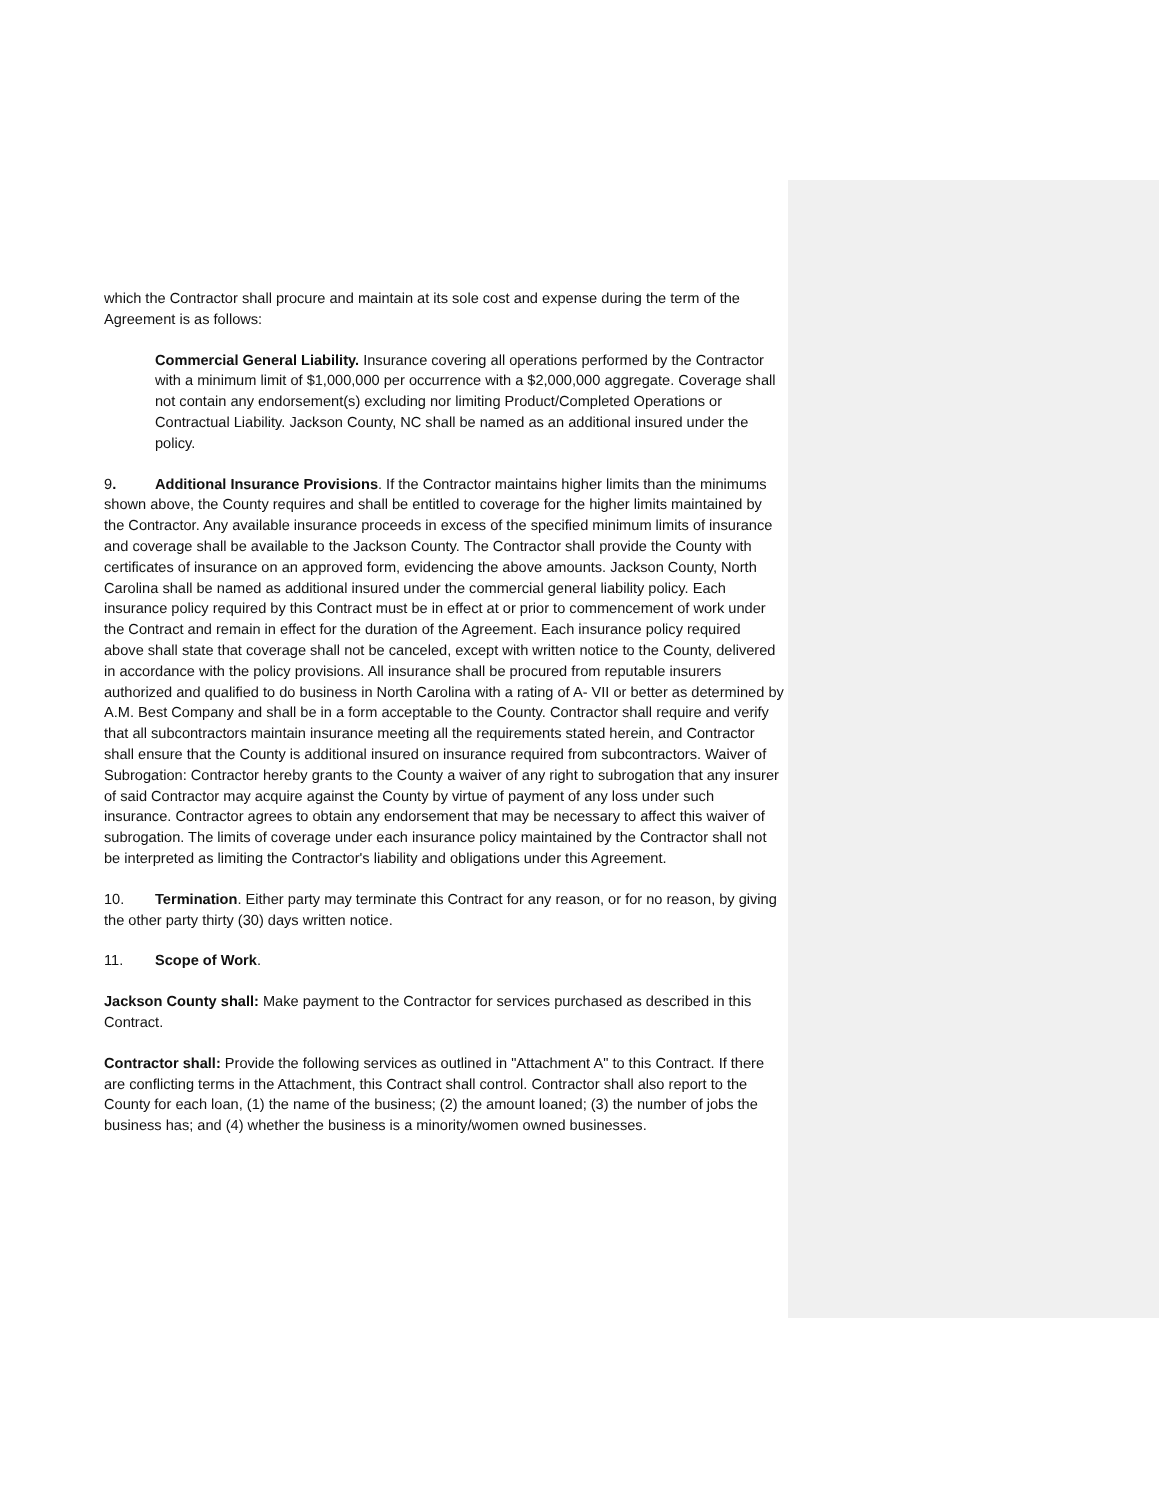which the Contractor shall procure and maintain at its sole cost and expense during the term of the Agreement is as follows:
Commercial General Liability. Insurance covering all operations performed by the Contractor with a minimum limit of $1,000,000 per occurrence with a $2,000,000 aggregate. Coverage shall not contain any endorsement(s) excluding nor limiting Product/Completed Operations or Contractual Liability. Jackson County, NC shall be named as an additional insured under the policy.
9. Additional Insurance Provisions. If the Contractor maintains higher limits than the minimums shown above, the County requires and shall be entitled to coverage for the higher limits maintained by the Contractor. Any available insurance proceeds in excess of the specified minimum limits of insurance and coverage shall be available to the Jackson County. The Contractor shall provide the County with certificates of insurance on an approved form, evidencing the above amounts. Jackson County, North Carolina shall be named as additional insured under the commercial general liability policy. Each insurance policy required by this Contract must be in effect at or prior to commencement of work under the Contract and remain in effect for the duration of the Agreement. Each insurance policy required above shall state that coverage shall not be canceled, except with written notice to the County, delivered in accordance with the policy provisions. All insurance shall be procured from reputable insurers authorized and qualified to do business in North Carolina with a rating of A- VII or better as determined by A.M. Best Company and shall be in a form acceptable to the County. Contractor shall require and verify that all subcontractors maintain insurance meeting all the requirements stated herein, and Contractor shall ensure that the County is additional insured on insurance required from subcontractors. Waiver of Subrogation: Contractor hereby grants to the County a waiver of any right to subrogation that any insurer of said Contractor may acquire against the County by virtue of payment of any loss under such insurance. Contractor agrees to obtain any endorsement that may be necessary to affect this waiver of subrogation. The limits of coverage under each insurance policy maintained by the Contractor shall not be interpreted as limiting the Contractor's liability and obligations under this Agreement.
10. Termination. Either party may terminate this Contract for any reason, or for no reason, by giving the other party thirty (30) days written notice.
11. Scope of Work.
Jackson County shall: Make payment to the Contractor for services purchased as described in this Contract.
Contractor shall: Provide the following services as outlined in "Attachment A" to this Contract. If there are conflicting terms in the Attachment, this Contract shall control. Contractor shall also report to the County for each loan, (1) the name of the business; (2) the amount loaned; (3) the number of jobs the business has; and (4) whether the business is a minority/women owned businesses.